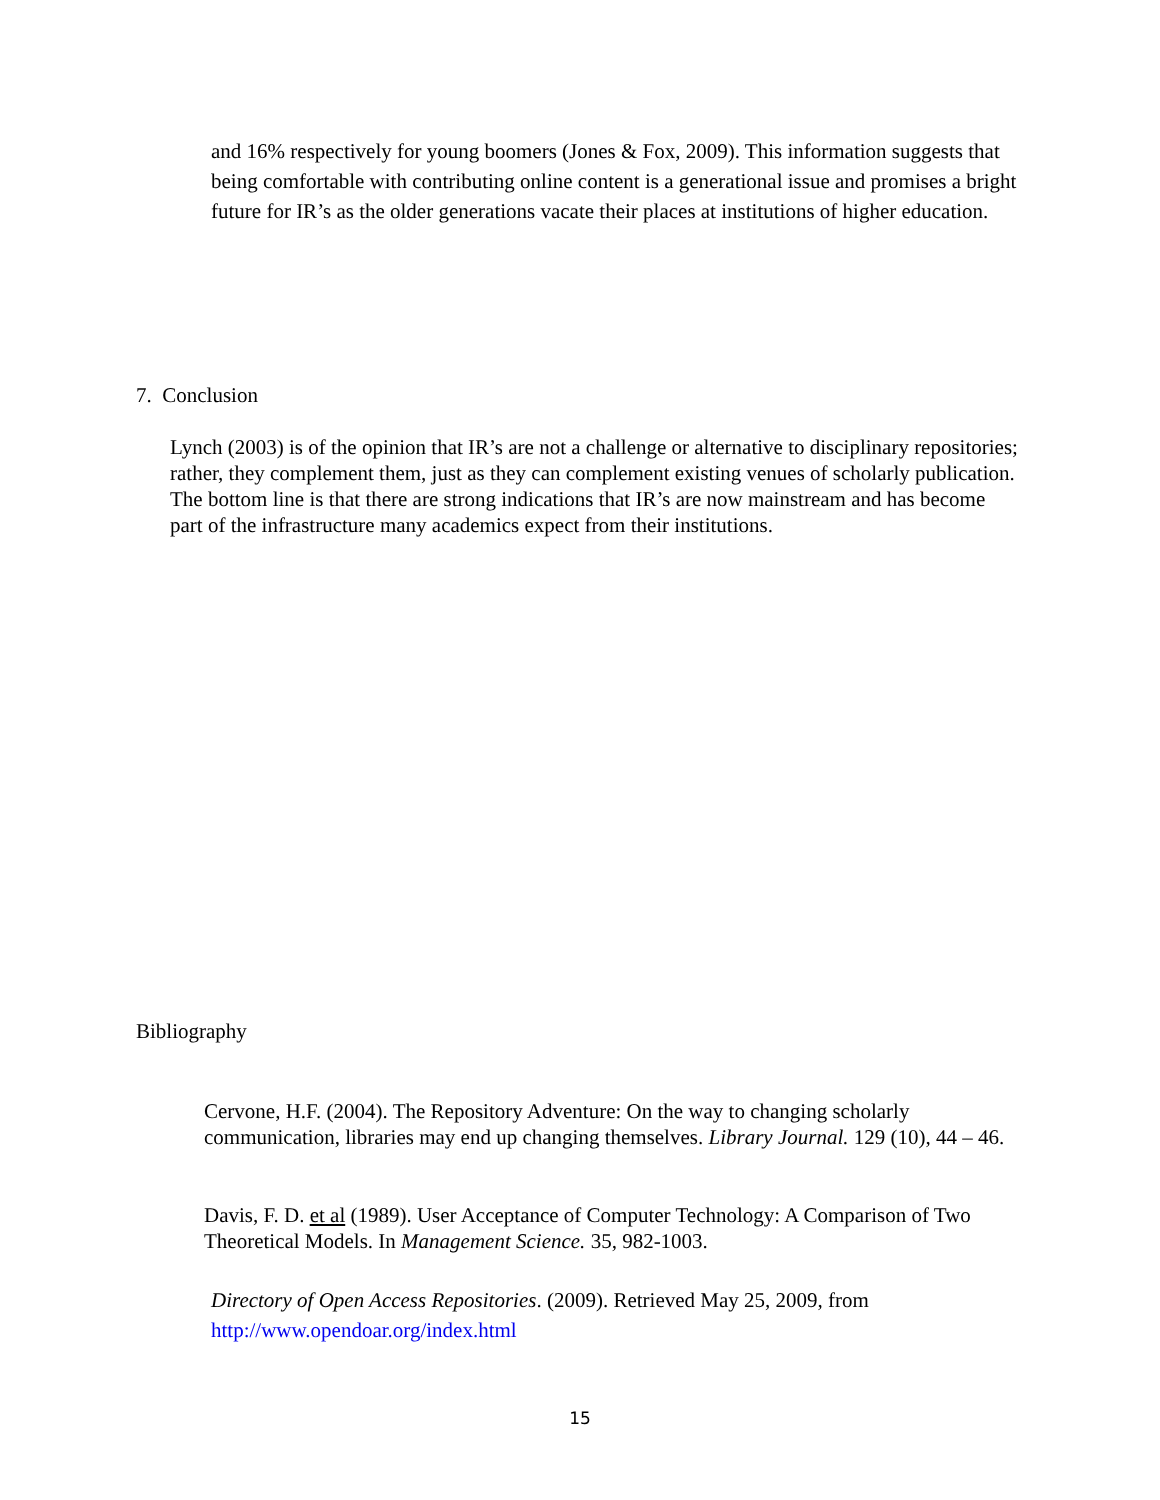and 16% respectively for young boomers (Jones & Fox, 2009). This information suggests that being comfortable with contributing online content is a generational issue and promises a bright future for IR’s as the older generations vacate their places at institutions of higher education.
7. Conclusion
Lynch (2003) is of the opinion that IR’s are not a challenge or alternative to disciplinary repositories; rather, they complement them, just as they can complement existing venues of scholarly publication. The bottom line is that there are strong indications that IR’s are now mainstream and has become part of the infrastructure many academics expect from their institutions.
Bibliography
Cervone, H.F. (2004). The Repository Adventure: On the way to changing scholarly communication, libraries may end up changing themselves. Library Journal. 129 (10), 44 – 46.
Davis, F. D. et al (1989). User Acceptance of Computer Technology: A Comparison of Two Theoretical Models. In Management Science. 35, 982-1003.
Directory of Open Access Repositories. (2009). Retrieved May 25, 2009, from http://www.opendoar.org/index.html
15